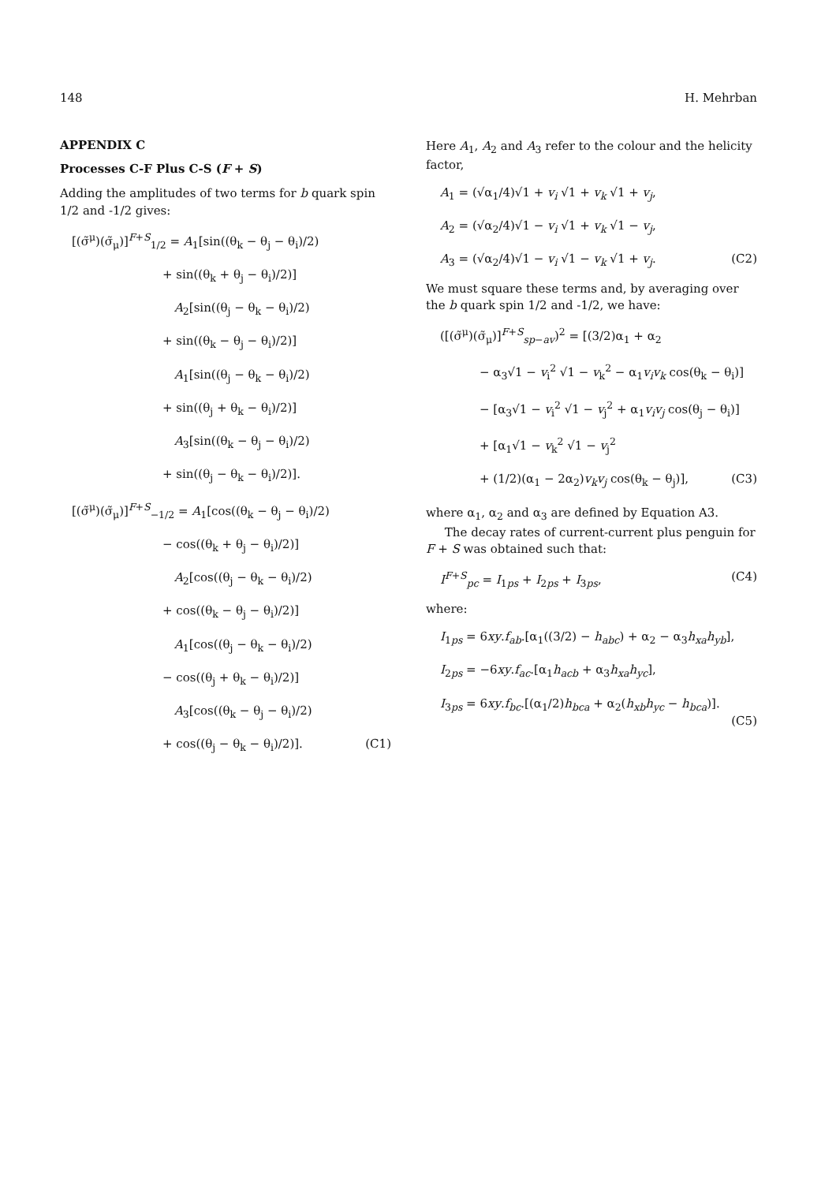148 H. Mehrban
APPENDIX C
Processes C-F Plus C-S (F + S)
Adding the amplitudes of two terms for b quark spin 1/2 and -1/2 gives:
[(σ̃<sup>μ</sup>)(σ̃<sub>μ</sub>)]<sup>F+S</sup><sub>1/2</sub> = A<sub>1</sub>[sin((θ<sub>k</sub> − θ<sub>j</sub> − θ<sub>i</sub>)/2)
+ sin((θ<sub>k</sub> + θ<sub>j</sub> − θ<sub>i</sub>)/2)]
A<sub>2</sub>[sin((θ<sub>j</sub> − θ<sub>k</sub> − θ<sub>i</sub>)/2)
+ sin((θ<sub>k</sub> − θ<sub>j</sub> − θ<sub>i</sub>)/2)]
A<sub>1</sub>[sin((θ<sub>j</sub> − θ<sub>k</sub> − θ<sub>i</sub>)/2)
+ sin((θ<sub>j</sub> + θ<sub>k</sub> − θ<sub>i</sub>)/2)]
A<sub>3</sub>[sin((θ<sub>k</sub> − θ<sub>j</sub> − θ<sub>i</sub>)/2)
+ sin((θ<sub>j</sub> − θ<sub>k</sub> − θ<sub>i</sub>)/2)].
[(σ̃<sup>μ</sup>)(σ̃<sub>μ</sub>)]<sup>F+S</sup><sub>−1/2</sub> = A<sub>1</sub>[cos((θ<sub>k</sub> − θ<sub>j</sub> − θ<sub>i</sub>)/2)
− cos((θ<sub>k</sub> + θ<sub>j</sub> − θ<sub>i</sub>)/2)]
A<sub>2</sub>[cos((θ<sub>j</sub> − θ<sub>k</sub> − θ<sub>i</sub>)/2)
+ cos((θ<sub>k</sub> − θ<sub>j</sub> − θ<sub>i</sub>)/2)]
A<sub>1</sub>[cos((θ<sub>j</sub> − θ<sub>k</sub> − θ<sub>i</sub>)/2)
− cos((θ<sub>j</sub> + θ<sub>k</sub> − θ<sub>i</sub>)/2)]
A<sub>3</sub>[cos((θ<sub>k</sub> − θ<sub>j</sub> − θ<sub>i</sub>)/2)
+ cos((θ<sub>j</sub> − θ<sub>k</sub> − θ<sub>i</sub>)/2)]. (C1)
Here A<sub>1</sub>, A<sub>2</sub> and A<sub>3</sub> refer to the colour and the helicity factor,
A<sub>1</sub> = (√α<sub>1</sub>/4)√1 + v<sub>i</sub> √1 + v<sub>k</sub> √1 + v<sub>j</sub>,
A<sub>2</sub> = (√α<sub>2</sub>/4)√1 − v<sub>i</sub> √1 + v<sub>k</sub> √1 − v<sub>j</sub>,
A<sub>3</sub> = (√α<sub>2</sub>/4)√1 − v<sub>i</sub> √1 − v<sub>k</sub> √1 + v<sub>j</sub>. (C2)
We must square these terms and, by averaging over the b quark spin 1/2 and -1/2, we have:
([(σ̃<sup>μ</sup>)(σ̃<sub>μ</sub>)]<sup>F+S</sup><sub>sp−av</sub>)<sup>2</sup> = [(3/2)α<sub>1</sub> + α<sub>2</sub>
− α<sub>3</sub>√1 − v<sub>i</sub><sup>2</sup> √1 − v<sub>k</sub><sup>2</sup> − α<sub>1</sub>v<sub>i</sub>v<sub>k</sub> cos(θ<sub>k</sub> − θ<sub>i</sub>)]
− [α<sub>3</sub>√1 − v<sub>i</sub><sup>2</sup> √1 − v<sub>j</sub><sup>2</sup> + α<sub>1</sub>v<sub>i</sub>v<sub>j</sub> cos(θ<sub>j</sub> − θ<sub>i</sub>)]
+ [α<sub>1</sub>√1 − v<sub>k</sub><sup>2</sup> √1 − v<sub>j</sub><sup>2</sup>
+ (1/2)(α<sub>1</sub> − 2α<sub>2</sub>)v<sub>k</sub>v<sub>j</sub> cos(θ<sub>k</sub> − θ<sub>j</sub>)], (C3)
where α<sub>1</sub>, α<sub>2</sub> and α<sub>3</sub> are defined by Equation A3.
The decay rates of current-current plus penguin for F + S was obtained such that:
I<sup>F+S</sup><sub>pc</sub> = I<sub>1ps</sub> + I<sub>2ps</sub> + I<sub>3ps</sub>, (C4)
where:
I<sub>1ps</sub> = 6xy.f<sub>ab</sub>.[α<sub>1</sub>((3/2) − h<sub>abc</sub>) + α<sub>2</sub> − α<sub>3</sub>h<sub>xa</sub>h<sub>yb</sub>],
I<sub>2ps</sub> = −6xy.f<sub>ac</sub>.[α<sub>1</sub>h<sub>acb</sub> + α<sub>3</sub>h<sub>xa</sub>h<sub>yc</sub>],
I<sub>3ps</sub> = 6xy.f<sub>bc</sub>.[(α<sub>1</sub>/2)h<sub>bca</sub> + α<sub>2</sub>(h<sub>xb</sub>h<sub>yc</sub> − h<sub>bca</sub>)].
(C5)